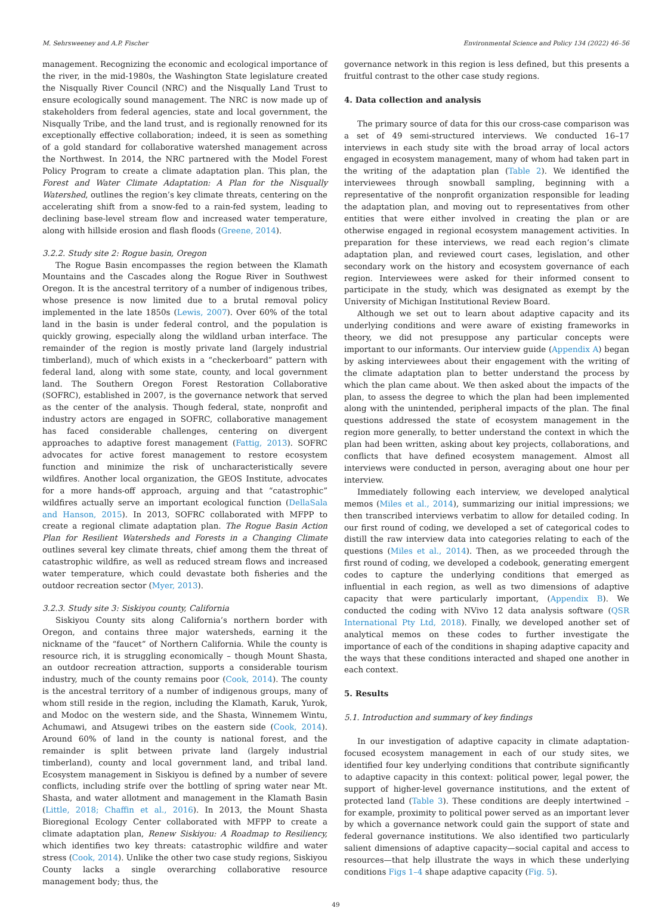M. Sehrsweeney and A.P. Fischer Environmental Science and Policy 134 (2022) 46–56
management. Recognizing the economic and ecological importance of the river, in the mid-1980s, the Washington State legislature created the Nisqually River Council (NRC) and the Nisqually Land Trust to ensure ecologically sound management. The NRC is now made up of stakeholders from federal agencies, state and local government, the Nisqually Tribe, and the land trust, and is regionally renowned for its exceptionally effective collaboration; indeed, it is seen as something of a gold standard for collaborative watershed management across the Northwest. In 2014, the NRC partnered with the Model Forest Policy Program to create a climate adaptation plan. This plan, the Forest and Water Climate Adaptation: A Plan for the Nisqually Watershed, outlines the region’s key climate threats, centering on the accelerating shift from a snow-fed to a rain-fed system, leading to declining base-level stream flow and increased water temperature, along with hillside erosion and flash floods (Greene, 2014).
3.2.2. Study site 2: Rogue basin, Oregon
The Rogue Basin encompasses the region between the Klamath Mountains and the Cascades along the Rogue River in Southwest Oregon. It is the ancestral territory of a number of indigenous tribes, whose presence is now limited due to a brutal removal policy implemented in the late 1850s (Lewis, 2007). Over 60% of the total land in the basin is under federal control, and the population is quickly growing, especially along the wildland urban interface. The remainder of the region is mostly private land (largely industrial timberland), much of which exists in a “checkerboard” pattern with federal land, along with some state, county, and local government land. The Southern Oregon Forest Restoration Collaborative (SOFRC), established in 2007, is the governance network that served as the center of the analysis. Though federal, state, nonprofit and industry actors are engaged in SOFRC, collaborative management has faced considerable challenges, centering on divergent approaches to adaptive forest management (Fattig, 2013). SOFRC advocates for active forest management to restore ecosystem function and minimize the risk of uncharacteristically severe wildfires. Another local organization, the GEOS Institute, advocates for a more hands-off approach, arguing and that “catastrophic” wildfires actually serve an important ecological function (DellaSala and Hanson, 2015). In 2013, SOFRC collaborated with MFPP to create a regional climate adaptation plan. The Rogue Basin Action Plan for Resilient Watersheds and Forests in a Changing Climate outlines several key climate threats, chief among them the threat of catastrophic wildfire, as well as reduced stream flows and increased water temperature, which could devastate both fisheries and the outdoor recreation sector (Myer, 2013).
3.2.3. Study site 3: Siskiyou county, California
Siskiyou County sits along California’s northern border with Oregon, and contains three major watersheds, earning it the nickname of the “faucet” of Northern California. While the county is resource rich, it is struggling economically – though Mount Shasta, an outdoor recreation attraction, supports a considerable tourism industry, much of the county remains poor (Cook, 2014). The county is the ancestral territory of a number of indigenous groups, many of whom still reside in the region, including the Klamath, Karuk, Yurok, and Modoc on the western side, and the Shasta, Winnemem Wintu, Achumawi, and Atsugewi tribes on the eastern side (Cook, 2014). Around 60% of land in the county is national forest, and the remainder is split between private land (largely industrial timberland), county and local government land, and tribal land. Ecosystem management in Siskiyou is defined by a number of severe conflicts, including strife over the bottling of spring water near Mt. Shasta, and water allotment and management in the Klamath Basin (Little, 2018; Chaffin et al., 2016). In 2013, the Mount Shasta Bioregional Ecology Center collaborated with MFPP to create a climate adaptation plan, Renew Siskiyou: A Roadmap to Resiliency, which identifies two key threats: catastrophic wildfire and water stress (Cook, 2014). Unlike the other two case study regions, Siskiyou County lacks a single overarching collaborative resource management body; thus, the
governance network in this region is less defined, but this presents a fruitful contrast to the other case study regions.
4. Data collection and analysis
The primary source of data for this our cross-case comparison was a set of 49 semi-structured interviews. We conducted 16–17 interviews in each study site with the broad array of local actors engaged in ecosystem management, many of whom had taken part in the writing of the adaptation plan (Table 2). We identified the interviewees through snowball sampling, beginning with a representative of the nonprofit organization responsible for leading the adaptation plan, and moving out to representatives from other entities that were either involved in creating the plan or are otherwise engaged in regional ecosystem management activities. In preparation for these interviews, we read each region’s climate adaptation plan, and reviewed court cases, legislation, and other secondary work on the history and ecosystem governance of each region. Interviewees were asked for their informed consent to participate in the study, which was designated as exempt by the University of Michigan Institutional Review Board.
Although we set out to learn about adaptive capacity and its underlying conditions and were aware of existing frameworks in theory, we did not presuppose any particular concepts were important to our informants. Our interview guide (Appendix A) began by asking interviewees about their engagement with the writing of the climate adaptation plan to better understand the process by which the plan came about. We then asked about the impacts of the plan, to assess the degree to which the plan had been implemented along with the unintended, peripheral impacts of the plan. The final questions addressed the state of ecosystem management in the region more generally, to better understand the context in which the plan had been written, asking about key projects, collaborations, and conflicts that have defined ecosystem management. Almost all interviews were conducted in person, averaging about one hour per interview.
Immediately following each interview, we developed analytical memos (Miles et al., 2014), summarizing our initial impressions; we then transcribed interviews verbatim to allow for detailed coding. In our first round of coding, we developed a set of categorical codes to distill the raw interview data into categories relating to each of the questions (Miles et al., 2014). Then, as we proceeded through the first round of coding, we developed a codebook, generating emergent codes to capture the underlying conditions that emerged as influential in each region, as well as two dimensions of adaptive capacity that were particularly important, (Appendix B). We conducted the coding with NVivo 12 data analysis software (QSR International Pty Ltd, 2018). Finally, we developed another set of analytical memos on these codes to further investigate the importance of each of the conditions in shaping adaptive capacity and the ways that these conditions interacted and shaped one another in each context.
5. Results
5.1. Introduction and summary of key findings
In our investigation of adaptive capacity in climate adaptation-focused ecosystem management in each of our study sites, we identified four key underlying conditions that contribute significantly to adaptive capacity in this context: political power, legal power, the support of higher-level governance institutions, and the extent of protected land (Table 3). These conditions are deeply intertwined – for example, proximity to political power served as an important lever by which a governance network could gain the support of state and federal governance institutions. We also identified two particularly salient dimensions of adaptive capacity—social capital and access to resources—that help illustrate the ways in which these underlying conditions Figs 1–4 shape adaptive capacity (Fig. 5).
49